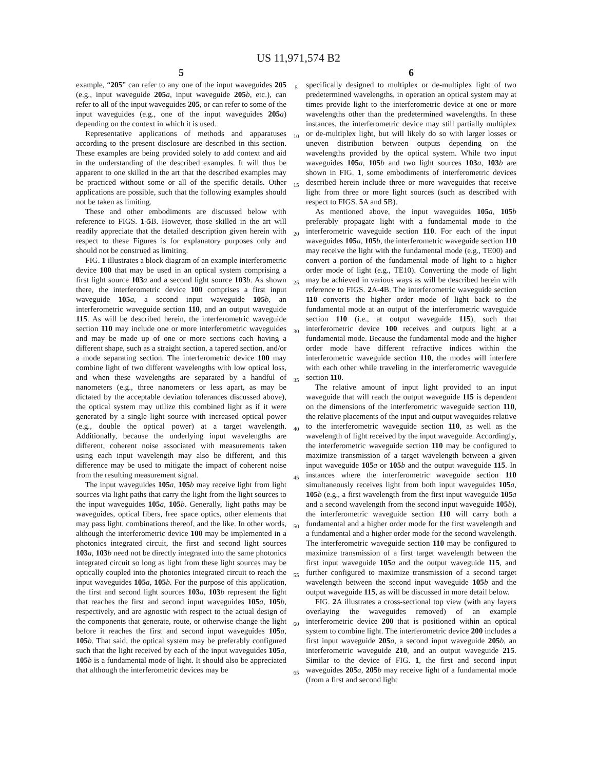US 11,971,574 B2
5
example, “205” can refer to any one of the input waveguides 205 (e.g., input waveguide 205 a, input waveguide 205 b, etc.), can refer to all of the input waveguides 205, or can refer to some of the input waveguides (e.g., one of the input waveguides 205 a) depending on the context in which it is used.
Representative applications of methods and apparatuses according to the present disclosure are described in this section. These examples are being provided solely to add context and aid in the understanding of the described examples. It will thus be apparent to one skilled in the art that the described examples may be practiced without some or all of the specific details. Other applications are possible, such that the following examples should not be taken as limiting.
These and other embodiments are discussed below with reference to FIGS. 1-5 B. However, those skilled in the art will readily appreciate that the detailed description given herein with respect to these Figures is for explanatory purposes only and should not be construed as limiting.
FIG. 1 illustrates a block diagram of an example interferometric device 100 that may be used in an optical system comprising a first light source 103 a and a second light source 103 b. As shown there, the interferometric device 100 comprises a first input waveguide 105 a, a second input waveguide 105 b, an interferometric waveguide section 110, and an output waveguide 115. As will be described herein, the interferometric waveguide section 110 may include one or more interferometric waveguides and may be made up of one or more sections each having a different shape, such as a straight section, a tapered section, and/or a mode separating section. The interferometric device 100 may combine light of two different wavelengths with low optical loss, and when these wavelengths are separated by a handful of nanometers (e.g., three nanometers or less apart, as may be dictated by the acceptable deviation tolerances discussed above), the optical system may utilize this combined light as if it were generated by a single light source with increased optical power (e.g., double the optical power) at a target wavelength. Additionally, because the underlying input wavelengths are different, coherent noise associated with measurements taken using each input wavelength may also be different, and this difference may be used to mitigate the impact of coherent noise from the resulting measurement signal.
The input waveguides 105 a, 105 b may receive light from light sources via light paths that carry the light from the light sources to the input waveguides 105 a, 105 b. Generally, light paths may be waveguides, optical fibers, free space optics, other elements that may pass light, combinations thereof, and the like. In other words, although the interferometric device 100 may be implemented in a photonics integrated circuit, the first and second light sources 103 a, 103 b need not be directly integrated into the same photonics integrated circuit so long as light from these light sources may be optically coupled into the photonics integrated circuit to reach the input waveguides 105 a, 105 b. For the purpose of this application, the first and second light sources 103 a, 103 b represent the light that reaches the first and second input waveguides 105 a, 105 b, respectively, and are agnostic with respect to the actual design of the components that generate, route, or otherwise change the light before it reaches the first and second input waveguides 105 a, 105 b. That said, the optical system may be preferably configured such that the light received by each of the input waveguides 105 a, 105 b is a fundamental mode of light. It should also be appreciated that although the interferometric devices may be
5
10
15
20
25
30
35
40
45
50
55
60
65
6
specifically designed to multiplex or de-multiplex light of two predetermined wavelengths, in operation an optical system may at times provide light to the interferometric device at one or more wavelengths other than the predetermined wavelengths. In these instances, the interferometric device may still partially multiplex or de-multiplex light, but will likely do so with larger losses or uneven distribution between outputs depending on the wavelengths provided by the optical system. While two input waveguides 105 a, 105 b and two light sources 103 a, 103 b are shown in FIG. 1, some embodiments of interferometric devices described herein include three or more waveguides that receive light from three or more light sources (such as described with respect to FIGS. 5 A and 5 B).
As mentioned above, the input waveguides 105 a, 105 b preferably propagate light with a fundamental mode to the interferometric waveguide section 110. For each of the input waveguides 105 a, 105 b, the interferometric waveguide section 110 may receive the light with the fundamental mode (e.g., TE00) and convert a portion of the fundamental mode of light to a higher order mode of light (e.g., TE10). Converting the mode of light may be achieved in various ways as will be described herein with reference to FIGS. 2 A-4 B. The interferometric waveguide section 110 converts the higher order mode of light back to the fundamental mode at an output of the interferometric waveguide section 110 (i.e., at output waveguide 115), such that interferometric device 100 receives and outputs light at a fundamental mode. Because the fundamental mode and the higher order mode have different refractive indices within the interferometric waveguide section 110, the modes will interfere with each other while traveling in the interferometric waveguide section 110.
The relative amount of input light provided to an input waveguide that will reach the output waveguide 115 is dependent on the dimensions of the interferometric waveguide section 110, the relative placements of the input and output waveguides relative to the interferometric waveguide section 110, as well as the wavelength of light received by the input waveguide. Accordingly, the interferometric waveguide section 110 may be configured to maximize transmission of a target wavelength between a given input waveguide 105 a or 105 b and the output waveguide 115. In instances where the interferometric waveguide section 110 simultaneously receives light from both input waveguides 105 a, 105 b (e.g., a first wavelength from the first input waveguide 105 a and a second wavelength from the second input waveguide 105 b), the interferometric waveguide section 110 will carry both a fundamental and a higher order mode for the first wavelength and a fundamental and a higher order mode for the second wavelength. The interferometric waveguide section 110 may be configured to maximize transmission of a first target wavelength between the first input waveguide 105 a and the output waveguide 115, and further configured to maximize transmission of a second target wavelength between the second input waveguide 105 b and the output waveguide 115, as will be discussed in more detail below.
FIG. 2 A illustrates a cross-sectional top view (with any layers overlaying the waveguides removed) of an example interferometric device 200 that is positioned within an optical system to combine light. The interferometric device 200 includes a first input waveguide 205 a, a second input waveguide 205 b, an interferometric waveguide 210, and an output waveguide 215. Similar to the device of FIG. 1, the first and second input waveguides 205 a, 205 b may receive light of a fundamental mode (from a first and second light